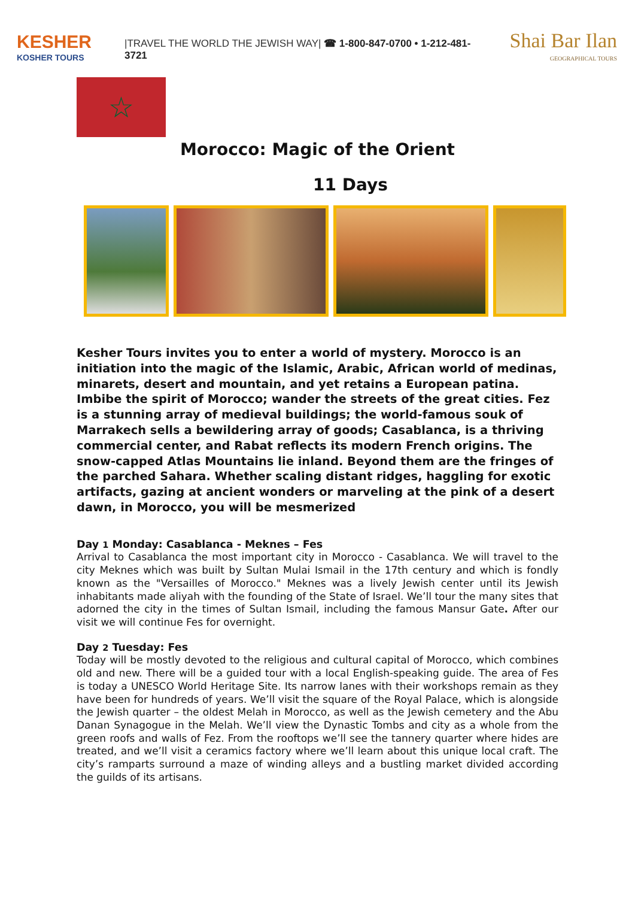KESHER
KOSHER TOURS
|TRAVEL THE WORLD THE JEWISH WAY| ☎ 1-800-847-0700 • 1-212-481-3721
Shai Bar Ilan
GEOGRAPHICAL TOURS
☆
Morocco: Magic of the Orient
11 Days
Kesher Tours invites you to enter a world of mystery. Morocco is an initiation into the magic of the Islamic, Arabic, African world of medinas, minarets, desert and mountain, and yet retains a European patina. Imbibe the spirit of Morocco; wander the streets of the great cities. Fez is a stunning array of medieval buildings; the world-famous souk of Marrakech sells a bewildering array of goods; Casablanca, is a thriving commercial center, and Rabat reflects its modern French origins. The snow-capped Atlas Mountains lie inland. Beyond them are the fringes of the parched Sahara. Whether scaling distant ridges, haggling for exotic artifacts, gazing at ancient wonders or marveling at the pink of a desert dawn, in Morocco, you will be mesmerized
Day 1 Monday: Casablanca - Meknes – Fes
Arrival to Casablanca the most important city in Morocco - Casablanca. We will travel to the city Meknes which was built by Sultan Mulai Ismail in the 17th century and which is fondly known as the "Versailles of Morocco." Meknes was a lively Jewish center until its Jewish inhabitants made aliyah with the founding of the State of Israel. We’ll tour the many sites that adorned the city in the times of Sultan Ismail, including the famous Mansur Gate. After our visit we will continue Fes for overnight.
Day 2 Tuesday: Fes
Today will be mostly devoted to the religious and cultural capital of Morocco, which combines old and new. There will be a guided tour with a local English-speaking guide. The area of Fes is today a UNESCO World Heritage Site. Its narrow lanes with their workshops remain as they have been for hundreds of years. We’ll visit the square of the Royal Palace, which is alongside the Jewish quarter – the oldest Melah in Morocco, as well as the Jewish cemetery and the Abu Danan Synagogue in the Melah. We’ll view the Dynastic Tombs and city as a whole from the green roofs and walls of Fez. From the rooftops we’ll see the tannery quarter where hides are treated, and we’ll visit a ceramics factory where we’ll learn about this unique local craft. The city’s ramparts surround a maze of winding alleys and a bustling market divided according the guilds of its artisans.